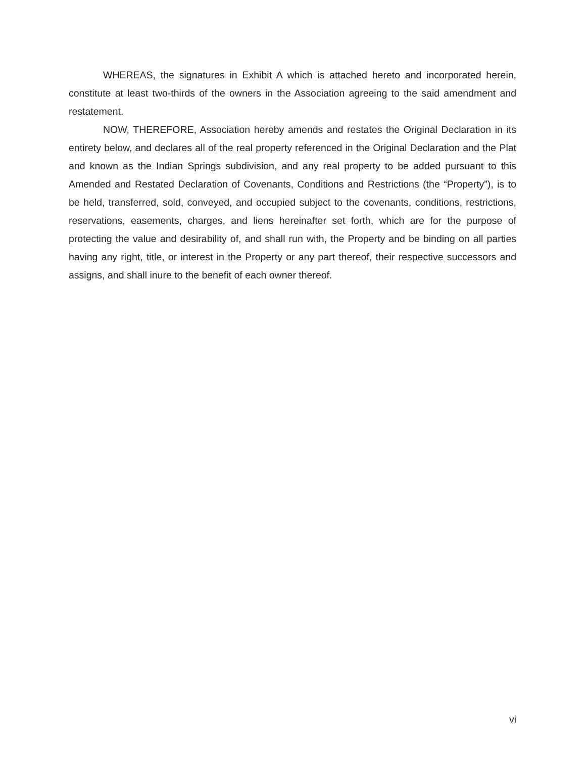WHEREAS, the signatures in Exhibit A which is attached hereto and incorporated herein, constitute at least two-thirds of the owners in the Association agreeing to the said amendment and restatement.
NOW, THEREFORE, Association hereby amends and restates the Original Declaration in its entirety below, and declares all of the real property referenced in the Original Declaration and the Plat and known as the Indian Springs subdivision, and any real property to be added pursuant to this Amended and Restated Declaration of Covenants, Conditions and Restrictions (the “Property”), is to be held, transferred, sold, conveyed, and occupied subject to the covenants, conditions, restrictions, reservations, easements, charges, and liens hereinafter set forth, which are for the purpose of protecting the value and desirability of, and shall run with, the Property and be binding on all parties having any right, title, or interest in the Property or any part thereof, their respective successors and assigns, and shall inure to the benefit of each owner thereof.
vi